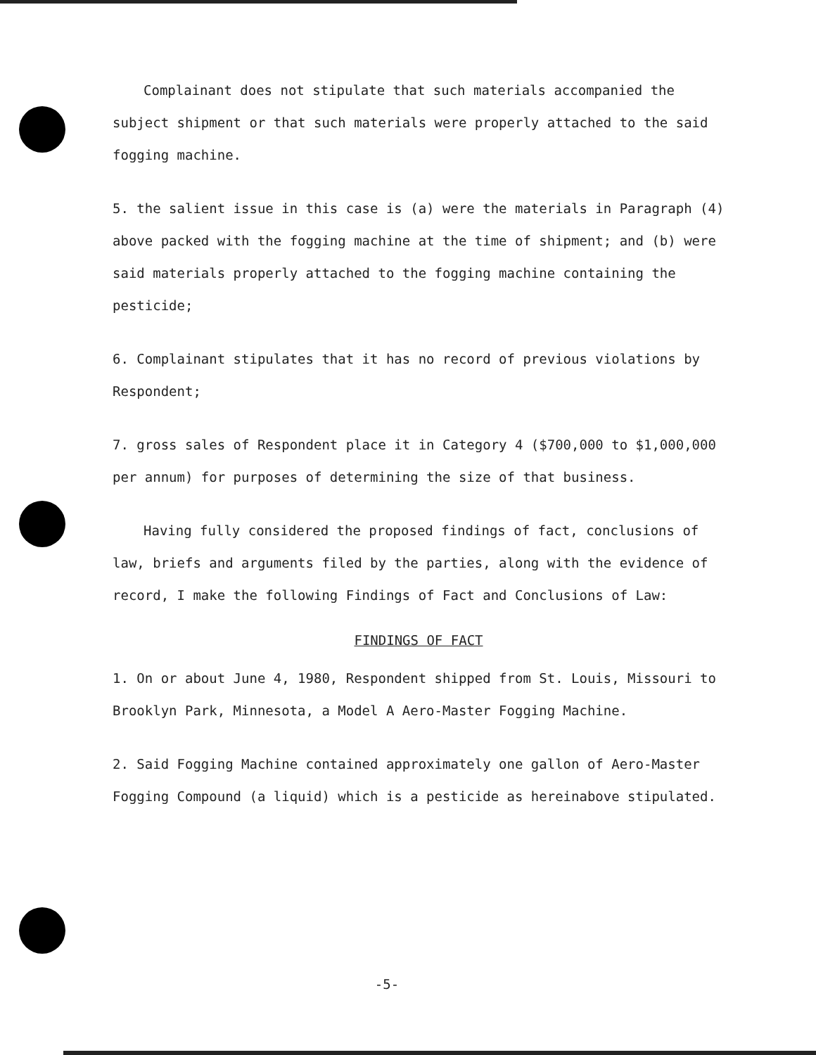Complainant does not stipulate that such materials accompanied the subject shipment or that such materials were properly attached to the said fogging machine.
5. the salient issue in this case is (a) were the materials in Paragraph (4) above packed with the fogging machine at the time of shipment; and (b) were said materials properly attached to the fogging machine containing the pesticide;
6. Complainant stipulates that it has no record of previous violations by Respondent;
7. gross sales of Respondent place it in Category 4 ($700,000 to $1,000,000 per annum) for purposes of determining the size of that business.
Having fully considered the proposed findings of fact, conclusions of law, briefs and arguments filed by the parties, along with the evidence of record, I make the following Findings of Fact and Conclusions of Law:
FINDINGS OF FACT
1. On or about June 4, 1980, Respondent shipped from St. Louis, Missouri to Brooklyn Park, Minnesota, a Model A Aero-Master Fogging Machine.
2. Said Fogging Machine contained approximately one gallon of Aero-Master Fogging Compound (a liquid) which is a pesticide as hereinabove stipulated.
-5-